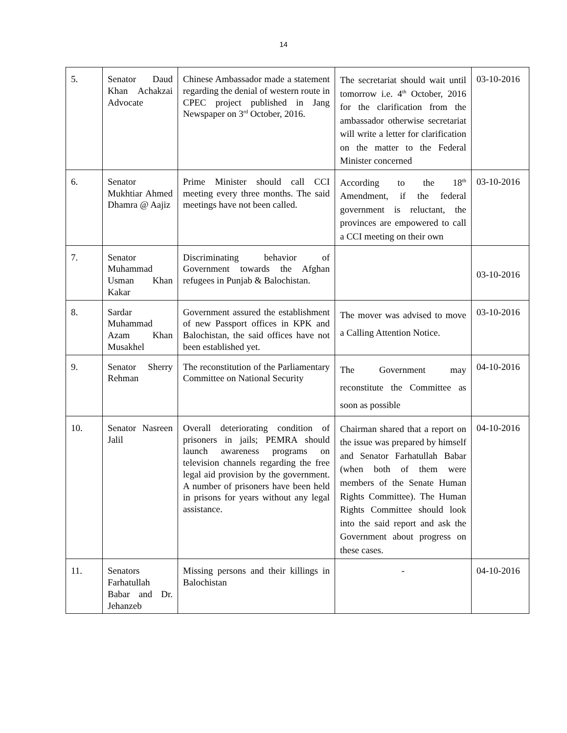14
| 5. | Senator Daud Khan Achakzai Advocate | Chinese Ambassador made a statement regarding the denial of western route in CPEC project published in Jang Newspaper on 3<sup>rd</sup> October, 2016. | The secretariat should wait until tomorrow i.e. 4<sup>th</sup> October, 2016 for the clarification from the ambassador otherwise secretariat will write a letter for clarification on the matter to the Federal Minister concerned | 03-10-2016 |
| 6. | Senator Mukhtiar Ahmed Dhamra @ Aajiz | Prime Minister should call CCI meeting every three months. The said meetings have not been called. | According to the 18<sup>th</sup> Amendment, if the federal government is reluctant, the provinces are empowered to call a CCI meeting on their own | 03-10-2016 |
| 7. | Senator Muhammad Usman Khan Kakar | Discriminating behavior of Government towards the Afghan refugees in Punjab & Balochistan. | | 03-10-2016 |
| 8. | Sardar Muhammad Azam Khan Musakhel | Government assured the establishment of new Passport offices in KPK and Balochistan, the said offices have not been established yet. | The mover was advised to move a Calling Attention Notice. | 03-10-2016 |
| 9. | Senator Sherry Rehman | The reconstitution of the Parliamentary Committee on National Security | The Government may reconstitute the Committee as soon as possible | 04-10-2016 |
| 10. | Senator Nasreen Jalil | Overall deteriorating condition of prisoners in jails; PEMRA should launch awareness programs on television channels regarding the free legal aid provision by the government. A number of prisoners have been held in prisons for years without any legal assistance. | Chairman shared that a report on the issue was prepared by himself and Senator Farhatullah Babar (when both of them were members of the Senate Human Rights Committee). The Human Rights Committee should look into the said report and ask the Government about progress on these cases. | 04-10-2016 |
| 11. | Senators Farhatullah Babar and Dr. Jehanzeb | Missing persons and their killings in Balochistan | - | 04-10-2016 |